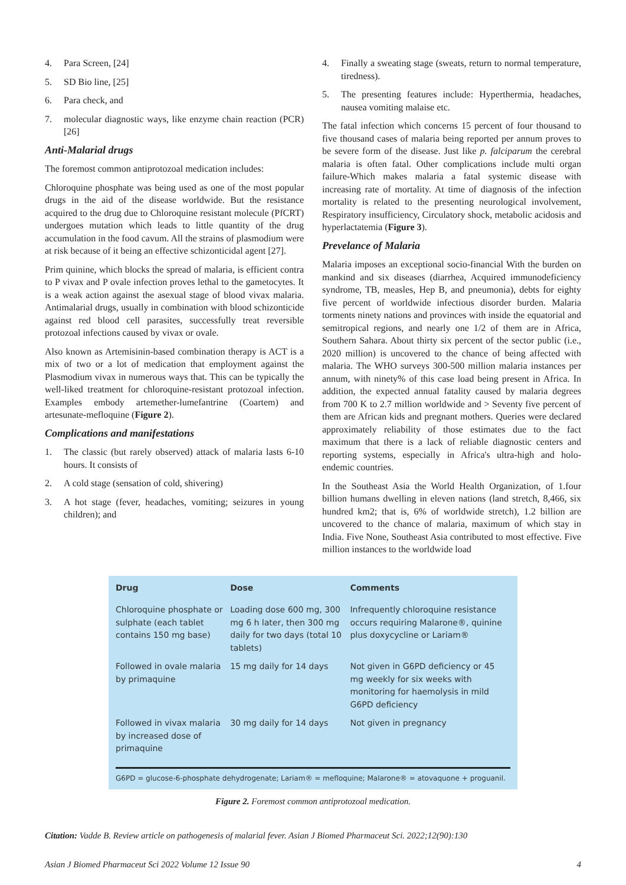4. Para Screen, [24]
5. SD Bio line, [25]
6. Para check, and
7. molecular diagnostic ways, like enzyme chain reaction (PCR) [26]
Anti-Malarial drugs
The foremost common antiprotozoal medication includes:
Chloroquine phosphate was being used as one of the most popular drugs in the aid of the disease worldwide. But the resistance acquired to the drug due to Chloroquine resistant molecule (PfCRT) undergoes mutation which leads to little quantity of the drug accumulation in the food cavum. All the strains of plasmodium were at risk because of it being an effective schizonticidal agent [27].
Prim quinine, which blocks the spread of malaria, is efficient contra to P vivax and P ovale infection proves lethal to the gametocytes. It is a weak action against the asexual stage of blood vivax malaria. Antimalarial drugs, usually in combination with blood schizonticide against red blood cell parasites, successfully treat reversible protozoal infections caused by vivax or ovale.
Also known as Artemisinin-based combination therapy is ACT is a mix of two or a lot of medication that employment against the Plasmodium vivax in numerous ways that. This can be typically the well-liked treatment for chloroquine-resistant protozoal infection. Examples embody artemether-lumefantrine (Coartem) and artesunate-mefloquine (Figure 2).
Complications and manifestations
1. The classic (but rarely observed) attack of malaria lasts 6-10 hours. It consists of
2. A cold stage (sensation of cold, shivering)
3. A hot stage (fever, headaches, vomiting; seizures in young children); and
4. Finally a sweating stage (sweats, return to normal temperature, tiredness).
5. The presenting features include: Hyperthermia, headaches, nausea vomiting malaise etc.
The fatal infection which concerns 15 percent of four thousand to five thousand cases of malaria being reported per annum proves to be severe form of the disease. Just like p. falciparum the cerebral malaria is often fatal. Other complications include multi organ failure-Which makes malaria a fatal systemic disease with increasing rate of mortality. At time of diagnosis of the infection mortality is related to the presenting neurological involvement, Respiratory insufficiency, Circulatory shock, metabolic acidosis and hyperlactatemia (Figure 3).
Prevelance of Malaria
Malaria imposes an exceptional socio-financial With the burden on mankind and six diseases (diarrhea, Acquired immunodeficiency syndrome, TB, measles, Hep B, and pneumonia), debts for eighty five percent of worldwide infectious disorder burden. Malaria torments ninety nations and provinces with inside the equatorial and semitropical regions, and nearly one 1/2 of them are in Africa, Southern Sahara. About thirty six percent of the sector public (i.e., 2020 million) is uncovered to the chance of being affected with malaria. The WHO surveys 300-500 million malaria instances per annum, with ninety% of this case load being present in Africa. In addition, the expected annual fatality caused by malaria degrees from 700 K to 2.7 million worldwide and > Seventy five percent of them are African kids and pregnant mothers. Queries were declared approximately reliability of those estimates due to the fact maximum that there is a lack of reliable diagnostic centers and reporting systems, especially in Africa's ultra-high and holo-endemic countries.
In the Southeast Asia the World Health Organization, of 1.four billion humans dwelling in eleven nations (land stretch, 8,466, six hundred km2; that is, 6% of worldwide stretch), 1.2 billion are uncovered to the chance of malaria, maximum of which stay in India. Five None, Southeast Asia contributed to most effective. Five million instances to the worldwide load
| Drug | Dose | Comments |
| --- | --- | --- |
| Chloroquine phosphate or sulphate (each tablet contains 150 mg base) | Loading dose 600 mg, 300 mg 6 h later, then 300 mg daily for two days (total 10 tablets) | Infrequently chloroquine resistance occurs requiring Malarone®, quinine plus doxycycline or Lariam® |
| Followed in ovale malaria by primaquine | 15 mg daily for 14 days | Not given in G6PD deficiency or 45 mg weekly for six weeks with monitoring for haemolysis in mild G6PD deficiency |
| Followed in vivax malaria by increased dose of primaquine | 30 mg daily for 14 days | Not given in pregnancy |
G6PD = glucose-6-phosphate dehydrogenate; Lariam® = mefloquine; Malarone® = atovaquone + proguanil.
Figure 2. Foremost common antiprotozoal medication.
Citation: Vadde B. Review article on pathogenesis of malarial fever. Asian J Biomed Pharmaceut Sci. 2022;12(90):130
Asian J Biomed Pharmaceut Sci 2022 Volume 12 Issue 90 4